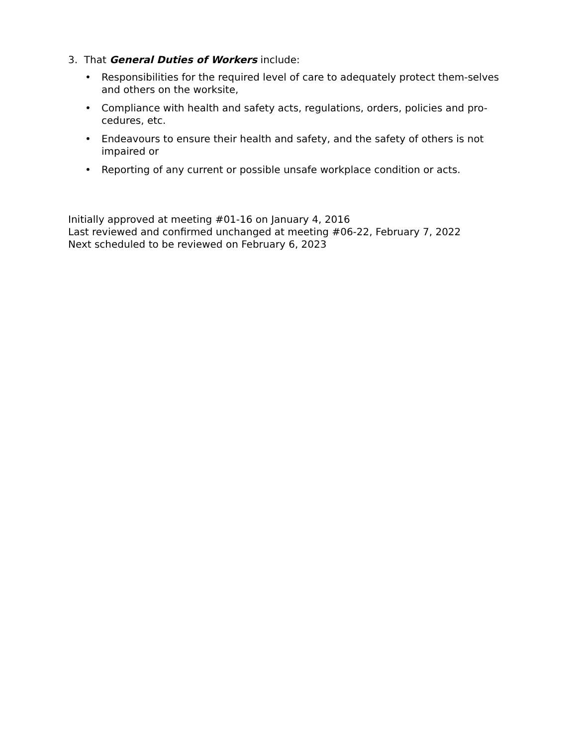3. That General Duties of Workers include:
• Responsibilities for the required level of care to adequately protect them-selves and others on the worksite,
• Compliance with health and safety acts, regulations, orders, policies and pro-cedures, etc.
• Endeavours to ensure their health and safety, and the safety of others is not impaired or
• Reporting of any current or possible unsafe workplace condition or acts.
Initially approved at meeting #01-16 on January 4, 2016
Last reviewed and confirmed unchanged at meeting #06-22, February 7, 2022
Next scheduled to be reviewed on February 6, 2023